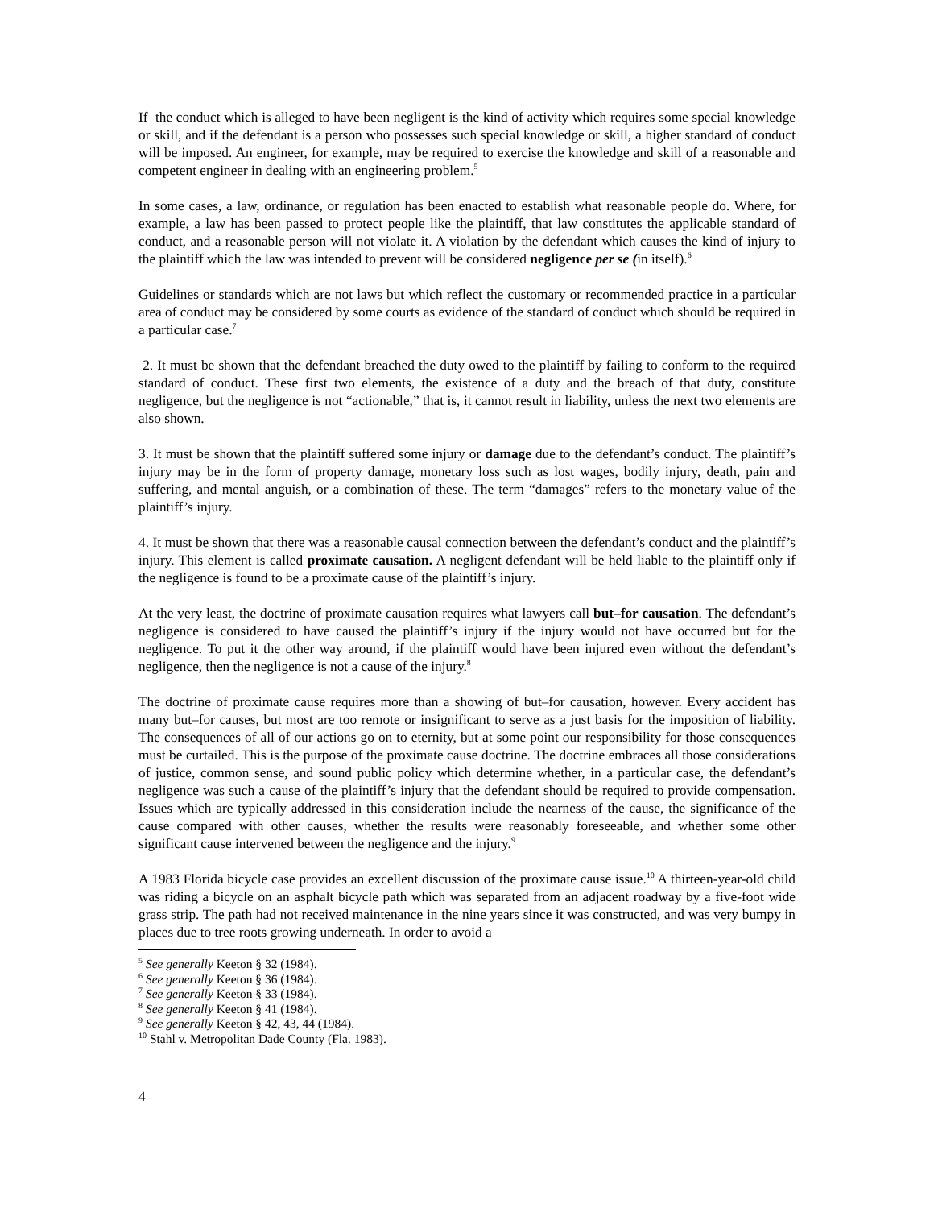If the conduct which is alleged to have been negligent is the kind of activity which requires some special knowledge or skill, and if the defendant is a person who possesses such special knowledge or skill, a higher standard of conduct will be imposed. An engineer, for example, may be required to exercise the knowledge and skill of a reasonable and competent engineer in dealing with an engineering problem.<sup>5</sup>
In some cases, a law, ordinance, or regulation has been enacted to establish what reasonable people do. Where, for example, a law has been passed to protect people like the plaintiff, that law constitutes the applicable standard of conduct, and a reasonable person will not violate it. A violation by the defendant which causes the kind of injury to the plaintiff which the law was intended to prevent will be considered negligence per se (in itself).<sup>6</sup>
Guidelines or standards which are not laws but which reflect the customary or recommended practice in a particular area of conduct may be considered by some courts as evidence of the standard of conduct which should be required in a particular case.<sup>7</sup>
2. It must be shown that the defendant breached the duty owed to the plaintiff by failing to conform to the required standard of conduct. These first two elements, the existence of a duty and the breach of that duty, constitute negligence, but the negligence is not “actionable,” that is, it cannot result in liability, unless the next two elements are also shown.
3. It must be shown that the plaintiff suffered some injury or damage due to the defendant’s conduct. The plaintiff’s injury may be in the form of property damage, monetary loss such as lost wages, bodily injury, death, pain and suffering, and mental anguish, or a combination of these. The term “damages” refers to the monetary value of the plaintiff’s injury.
4. It must be shown that there was a reasonable causal connection between the defendant’s conduct and the plaintiff’s injury. This element is called proximate causation. A negligent defendant will be held liable to the plaintiff only if the negligence is found to be a proximate cause of the plaintiff’s injury.
At the very least, the doctrine of proximate causation requires what lawyers call but–for causation. The defendant’s negligence is considered to have caused the plaintiff’s injury if the injury would not have occurred but for the negligence. To put it the other way around, if the plaintiff would have been injured even without the defendant’s negligence, then the negligence is not a cause of the injury.<sup>8</sup>
The doctrine of proximate cause requires more than a showing of but–for causation, however. Every accident has many but–for causes, but most are too remote or insignificant to serve as a just basis for the imposition of liability. The consequences of all of our actions go on to eternity, but at some point our responsibility for those consequences must be curtailed. This is the purpose of the proximate cause doctrine. The doctrine embraces all those considerations of justice, common sense, and sound public policy which determine whether, in a particular case, the defendant’s negligence was such a cause of the plaintiff’s injury that the defendant should be required to provide compensation. Issues which are typically addressed in this consideration include the nearness of the cause, the significance of the cause compared with other causes, whether the results were reasonably foreseeable, and whether some other significant cause intervened between the negligence and the injury.<sup>9</sup>
A 1983 Florida bicycle case provides an excellent discussion of the proximate cause issue.<sup>10</sup> A thirteen-year-old child was riding a bicycle on an asphalt bicycle path which was separated from an adjacent roadway by a five-foot wide grass strip. The path had not received maintenance in the nine years since it was constructed, and was very bumpy in places due to tree roots growing underneath. In order to avoid a
<sup>5</sup> See generally Keeton § 32 (1984).
<sup>6</sup> See generally Keeton § 36 (1984).
<sup>7</sup> See generally Keeton § 33 (1984).
<sup>8</sup> See generally Keeton § 41 (1984).
<sup>9</sup> See generally Keeton § 42, 43, 44 (1984).
<sup>10</sup> Stahl v. Metropolitan Dade County (Fla. 1983).
4